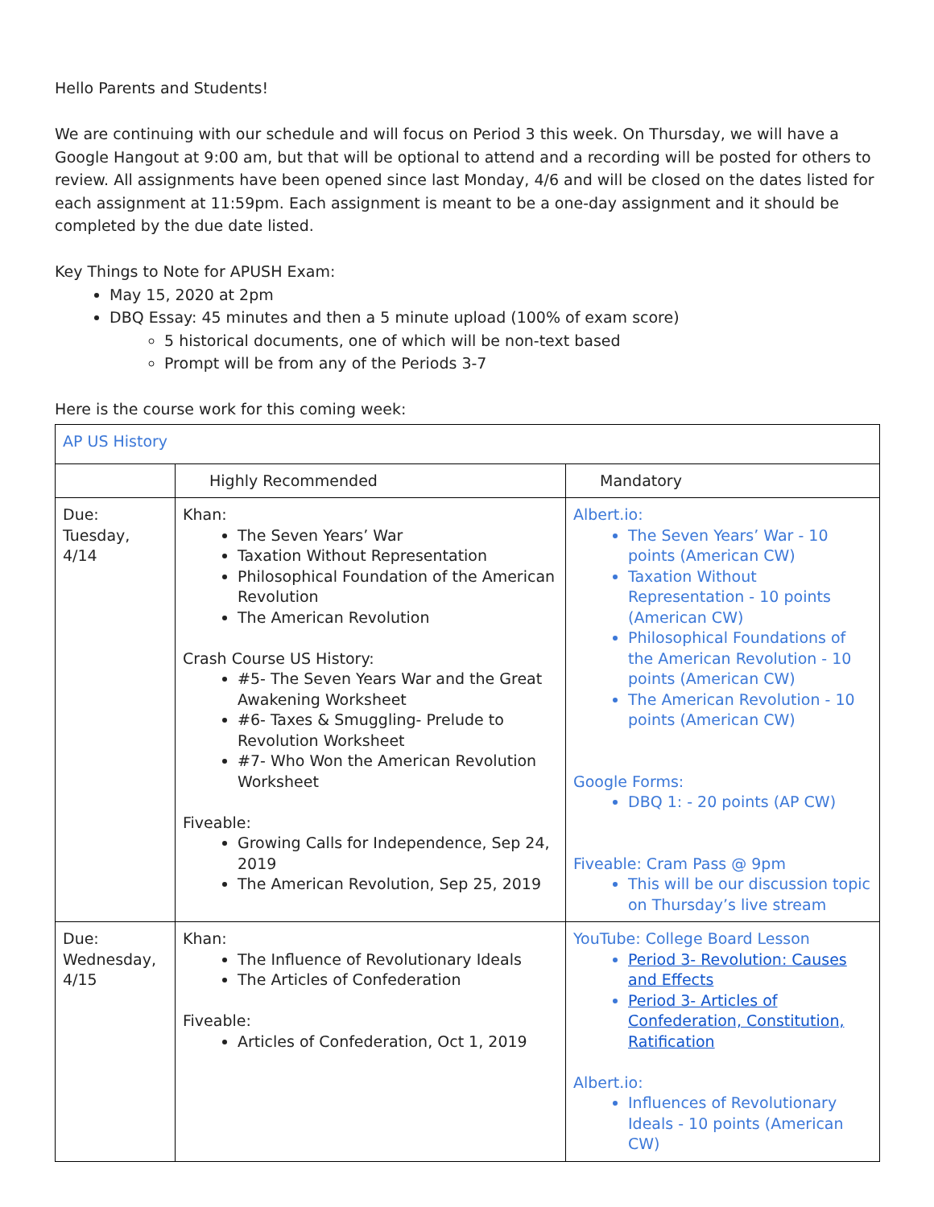Hello Parents and Students!
We are continuing with our schedule and will focus on Period 3 this week. On Thursday, we will have a Google Hangout at 9:00 am, but that will be optional to attend and a recording will be posted for others to review. All assignments have been opened since last Monday, 4/6 and will be closed on the dates listed for each assignment at 11:59pm. Each assignment is meant to be a one-day assignment and it should be completed by the due date listed.
Key Things to Note for APUSH Exam:
May 15, 2020 at 2pm
DBQ Essay: 45 minutes and then a 5 minute upload (100% of exam score)
5 historical documents, one of which will be non-text based
Prompt will be from any of the Periods 3-7
Here is the course work for this coming week:
| AP US History | | |
| | Highly Recommended | Mandatory |
| Due: Tuesday, 4/14 | Khan: The Seven Years’ War Taxation Without Representation Philosophical Foundation of the American Revolution The American Revolution Crash Course US History: #5- The Seven Years War and the Great Awakening Worksheet #6- Taxes & Smuggling- Prelude to Revolution Worksheet #7- Who Won the American Revolution Worksheet Fiveable: Growing Calls for Independence, Sep 24, 2019 The American Revolution, Sep 25, 2019 | Albert.io: The Seven Years’ War - 10 points (American CW) Taxation Without Representation - 10 points (American CW) Philosophical Foundations of the American Revolution - 10 points (American CW) The American Revolution - 10 points (American CW) Google Forms: DBQ 1: - 20 points (AP CW) Fiveable: Cram Pass @ 9pm This will be our discussion topic on Thursday’s live stream |
| Due: Wednesday, 4/15 | Khan: The Influence of Revolutionary Ideals The Articles of Confederation Fiveable: Articles of Confederation, Oct 1, 2019 | YouTube: College Board Lesson Period 3- Revolution: Causes and Effects Period 3- Articles of Confederation, Constitution, Ratification Albert.io: Influences of Revolutionary Ideals - 10 points (American CW) |